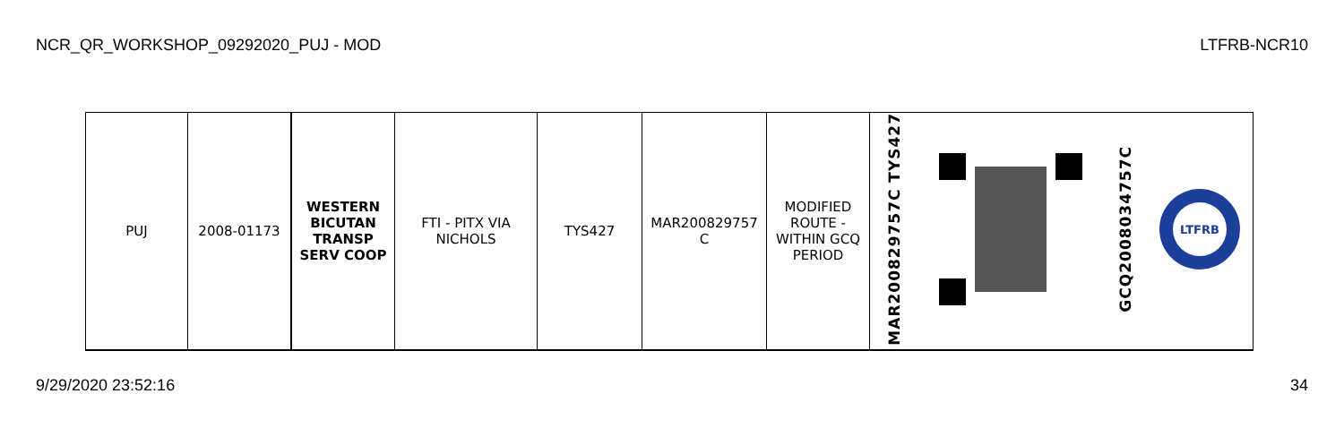NCR_QR_WORKSHOP_09292020_PUJ - MOD LTFRB-NCR10
| PUJ | 2008-01173 | WESTERN BICUTAN TRANSP SERV COOP | FTI - PITX VIA NICHOLS | TYS427 | MAR200829757 C | MODIFIED ROUTE - WITHIN GCQ PERIOD | MAR200829757C TYS427 | | GCQ2008034757C | LTFRB |
9/29/2020 23:52:16 34